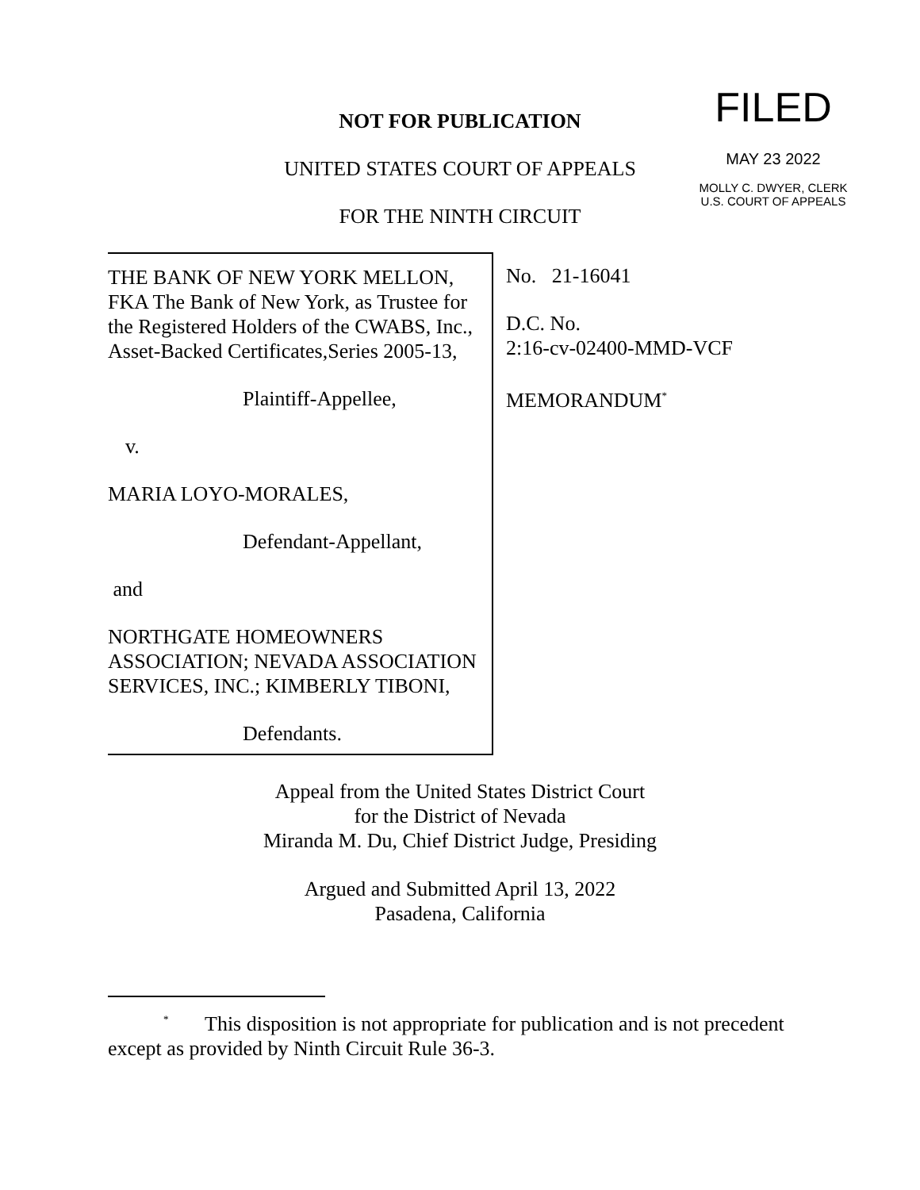FILED
MAY 23 2022
MOLLY C. DWYER, CLERK
U.S. COURT OF APPEALS
NOT FOR PUBLICATION
UNITED STATES COURT OF APPEALS
FOR THE NINTH CIRCUIT
THE BANK OF NEW YORK MELLON, FKA The Bank of New York, as Trustee for the Registered Holders of the CWABS, Inc., Asset-Backed Certificates,Series 2005-13,
Plaintiff-Appellee,
v.
MARIA LOYO-MORALES,
Defendant-Appellant,
and
NORTHGATE HOMEOWNERS ASSOCIATION; NEVADA ASSOCIATION SERVICES, INC.; KIMBERLY TIBONI,
Defendants.
No. 21-16041
D.C. No.
2:16-cv-02400-MMD-VCF
MEMORANDUM<sup>*</sup>
Appeal from the United States District Court
for the District of Nevada
Miranda M. Du, Chief District Judge, Presiding
Argued and Submitted April 13, 2022
Pasadena, California
<sup>*</sup> This disposition is not appropriate for publication and is not precedent except as provided by Ninth Circuit Rule 36-3.